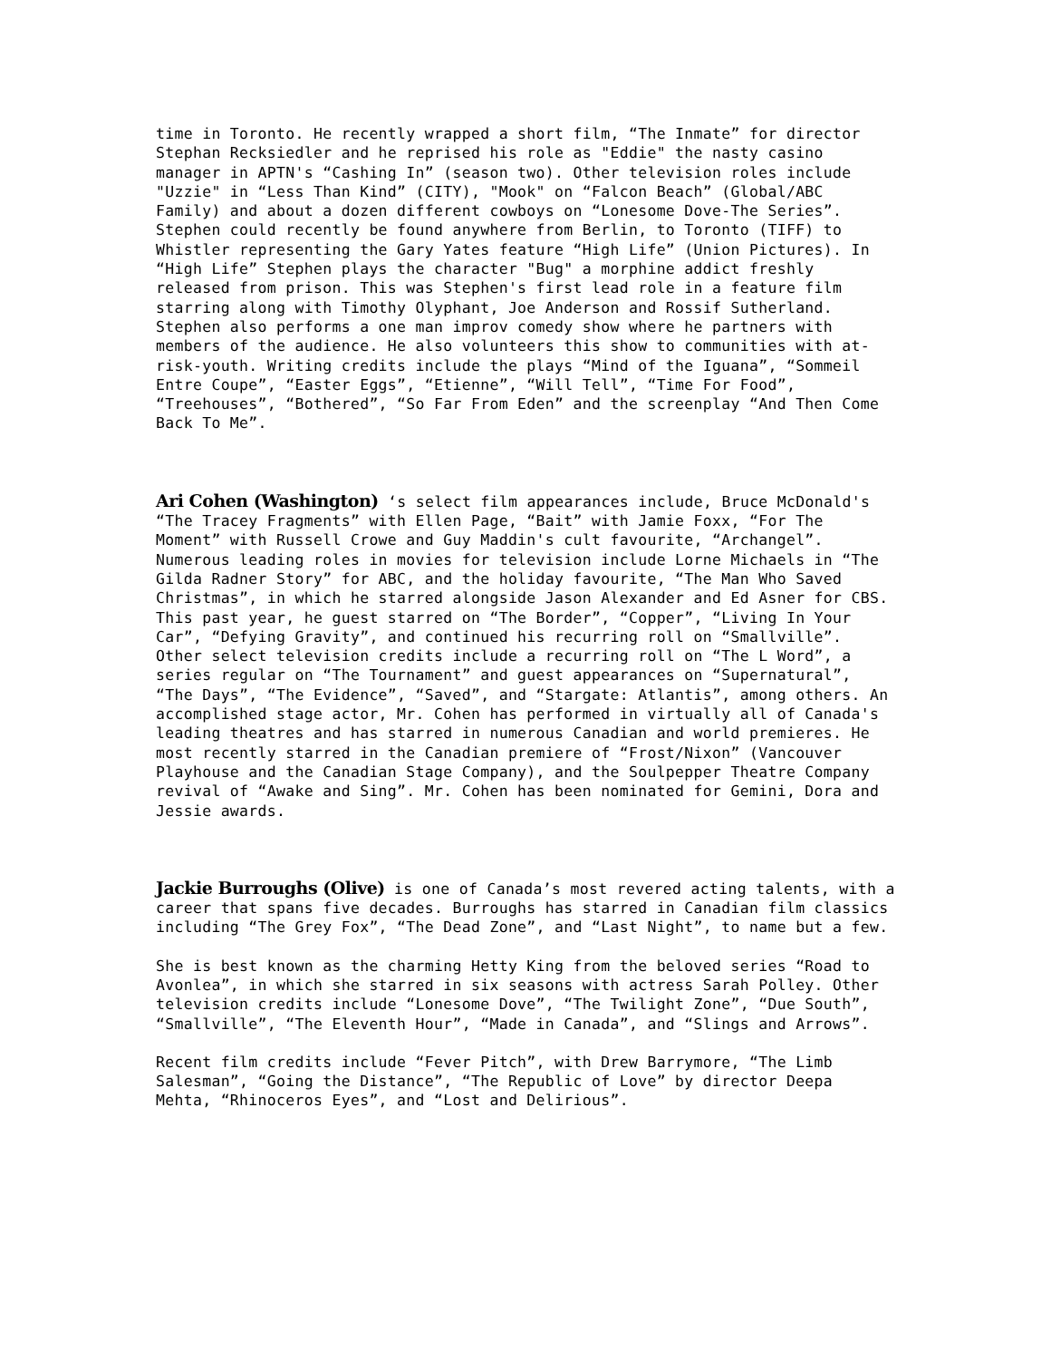time in Toronto. He recently wrapped a short film, “The Inmate” for director Stephan Recksiedler and he reprised his role as "Eddie" the nasty casino manager in APTN's “Cashing In” (season two). Other television roles include "Uzzie" in “Less Than Kind” (CITY), "Mook" on “Falcon Beach” (Global/ABC Family) and about a dozen different cowboys on “Lonesome Dove-The Series”. Stephen could recently be found anywhere from Berlin, to Toronto (TIFF) to Whistler representing the Gary Yates feature “High Life” (Union Pictures). In “High Life” Stephen plays the character "Bug" a morphine addict freshly released from prison. This was Stephen's first lead role in a feature film starring along with Timothy Olyphant, Joe Anderson and Rossif Sutherland. Stephen also performs a one man improv comedy show where he partners with members of the audience. He also volunteers this show to communities with at-risk-youth. Writing credits include the plays “Mind of the Iguana”, “Sommeil Entre Coupe”, “Easter Eggs”, “Etienne”, “Will Tell”, “Time For Food”, “Treehouses”, “Bothered”, “So Far From Eden” and the screenplay “And Then Come Back To Me”.
Ari Cohen (Washington) ‘s select film appearances include, Bruce McDonald's “The Tracey Fragments” with Ellen Page, “Bait” with Jamie Foxx, “For The Moment” with Russell Crowe and Guy Maddin's cult favourite, “Archangel”. Numerous leading roles in movies for television include Lorne Michaels in “The Gilda Radner Story” for ABC, and the holiday favourite, “The Man Who Saved Christmas”, in which he starred alongside Jason Alexander and Ed Asner for CBS. This past year, he guest starred on “The Border”, “Copper”, “Living In Your Car”, “Defying Gravity”, and continued his recurring roll on “Smallville”. Other select television credits include a recurring roll on “The L Word”, a series regular on “The Tournament” and guest appearances on “Supernatural”, “The Days”, “The Evidence”, “Saved”, and “Stargate: Atlantis”, among others. An accomplished stage actor, Mr. Cohen has performed in virtually all of Canada's leading theatres and has starred in numerous Canadian and world premieres. He most recently starred in the Canadian premiere of “Frost/Nixon” (Vancouver Playhouse and the Canadian Stage Company), and the Soulpepper Theatre Company revival of “Awake and Sing”. Mr. Cohen has been nominated for Gemini, Dora and Jessie awards.
Jackie Burroughs (Olive) is one of Canada’s most revered acting talents, with a career that spans five decades. Burroughs has starred in Canadian film classics including “The Grey Fox”, “The Dead Zone”, and “Last Night”, to name but a few.
She is best known as the charming Hetty King from the beloved series “Road to Avonlea”, in which she starred in six seasons with actress Sarah Polley. Other television credits include “Lonesome Dove”, “The Twilight Zone”, “Due South”, “Smallville”, “The Eleventh Hour”, “Made in Canada”, and “Slings and Arrows”.
Recent film credits include “Fever Pitch”, with Drew Barrymore, “The Limb Salesman”, “Going the Distance”, “The Republic of Love” by director Deepa Mehta, “Rhinoceros Eyes”, and “Lost and Delirious”.